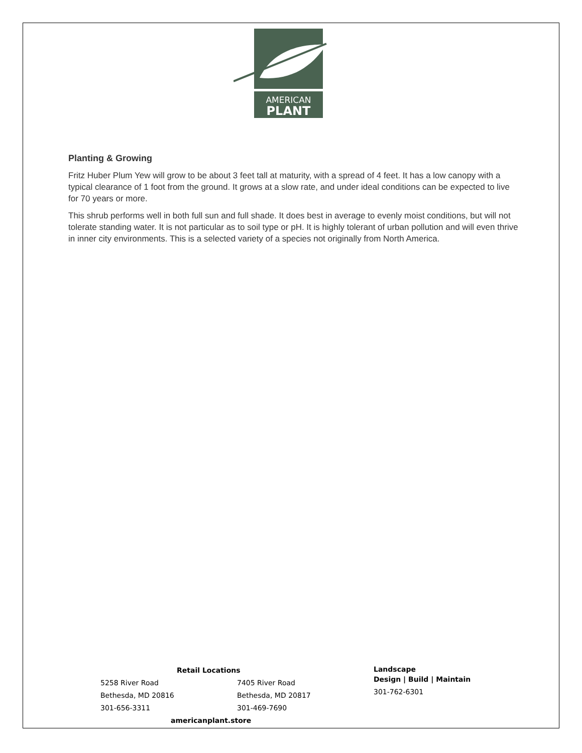AMERICAN
PLANT
Planting & Growing
Fritz Huber Plum Yew will grow to be about 3 feet tall at maturity, with a spread of 4 feet. It has a low canopy with a typical clearance of 1 foot from the ground. It grows at a slow rate, and under ideal conditions can be expected to live for 70 years or more.
This shrub performs well in both full sun and full shade. It does best in average to evenly moist conditions, but will not tolerate standing water. It is not particular as to soil type or pH. It is highly tolerant of urban pollution and will even thrive in inner city environments. This is a selected variety of a species not originally from North America.
Retail Locations
5258 River Road
Bethesda, MD 20816
301-656-3311
7405 River Road
Bethesda, MD 20817
301-469-7690
americanplant.store
Landscape
Design | Build | Maintain
301-762-6301